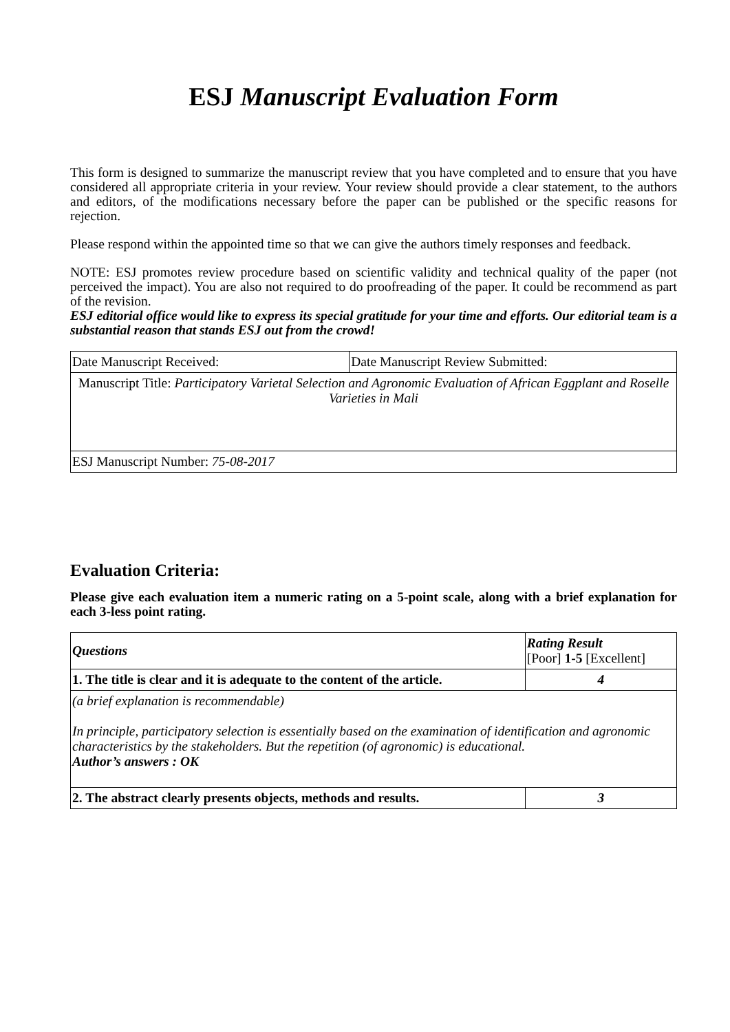ESJ Manuscript Evaluation Form
This form is designed to summarize the manuscript review that you have completed and to ensure that you have considered all appropriate criteria in your review. Your review should provide a clear statement, to the authors and editors, of the modifications necessary before the paper can be published or the specific reasons for rejection.
Please respond within the appointed time so that we can give the authors timely responses and feedback.
NOTE: ESJ promotes review procedure based on scientific validity and technical quality of the paper (not perceived the impact). You are also not required to do proofreading of the paper. It could be recommend as part of the revision.
ESJ editorial office would like to express its special gratitude for your time and efforts. Our editorial team is a substantial reason that stands ESJ out from the crowd!
| Date Manuscript Received: | Date Manuscript Review Submitted: |
| Manuscript Title: Participatory Varietal Selection and Agronomic Evaluation of African Eggplant and Roselle Varieties in Mali | |
| ESJ Manuscript Number: 75-08-2017 | |
Evaluation Criteria:
Please give each evaluation item a numeric rating on a 5-point scale, along with a brief explanation for each 3-less point rating.
| Questions | Rating Result [Poor] 1-5 [Excellent] |
| 1. The title is clear and it is adequate to the content of the article. | 4 |
| (a brief explanation is recommendable) In principle, participatory selection is essentially based on the examination of identification and agronomic characteristics by the stakeholders. But the repetition (of agronomic) is educational. Author’s answers : OK | |
| 2. The abstract clearly presents objects, methods and results. | 3 |